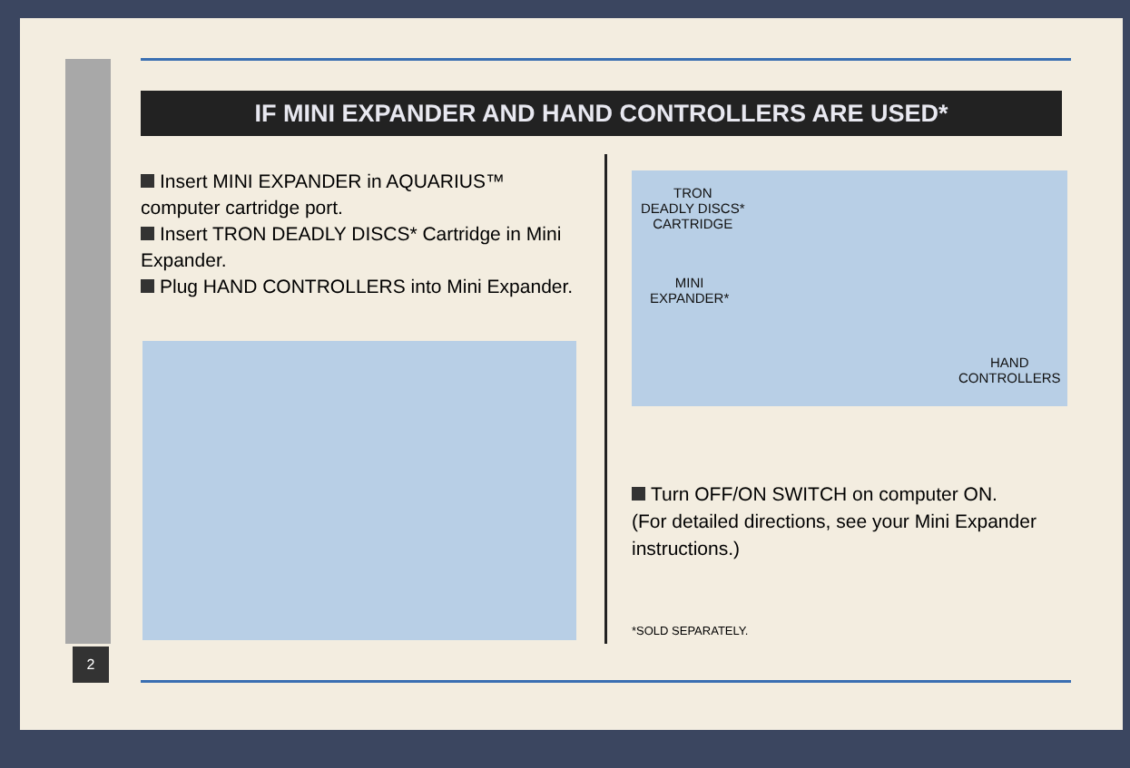IF MINI EXPANDER AND HAND CONTROLLERS ARE USED*
Insert MINI EXPANDER in AQUARIUS™ computer cartridge port.
Insert TRON DEADLY DISCS* Cartridge in Mini Expander.
Plug HAND CONTROLLERS into Mini Expander.
TRON
DEADLY DISCS*
CARTRIDGE
MINI
EXPANDER*
HAND
CONTROLLERS
Turn OFF/ON SWITCH on computer ON.
(For detailed directions, see your Mini Expander instructions.)
*SOLD SEPARATELY.
2